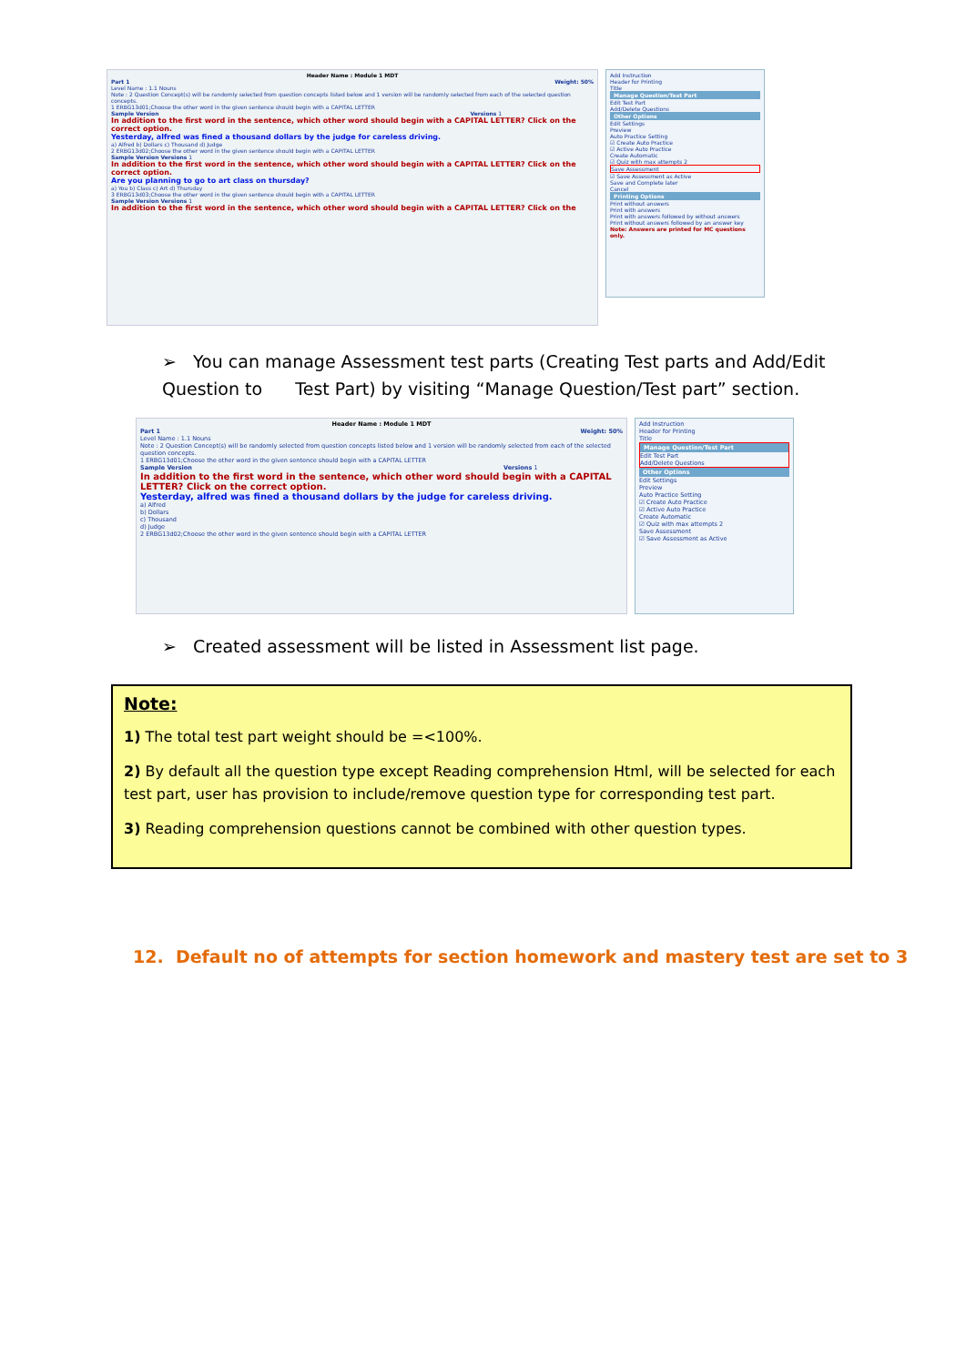Header Name : Module 1 MDT
Part 1 Weight: 50%
Level Name : 1.1 Nouns
Note : 2 Question Concept(s) will be randomly selected from question concepts listed below and 1 version will be randomly selected from each of the selected question concepts.
1 ERBG13d01;Choose the other word in the given sentence should begin with a CAPITAL LETTER
Sample Version Versions 1
In addition to the first word in the sentence, which other word should begin with a CAPITAL LETTER? Click on the correct option.
Yesterday, alfred was fined a thousand dollars by the judge for careless driving.
a) Alfred b) Dollars c) Thousand d) Judge
2 ERBG13d02;Choose the other word in the given sentence should begin with a CAPITAL LETTER
Sample Version Versions 1
In addition to the first word in the sentence, which other word should begin with a CAPITAL LETTER? Click on the correct option.
Are you planning to go to art class on thursday?
a) You b) Class c) Art d) Thursday
3 ERBG13d03;Choose the other word in the given sentence should begin with a CAPITAL LETTER
Sample Version Versions 1
In addition to the first word in the sentence, which other word should begin with a CAPITAL LETTER? Click on the
Add Instruction
Header for Printing
Title
Manage Question/Test Part
Edit Test Part
Add/Delete Questions
Other Options
Edit Settings
Preview
Auto Practice Setting
☑ Create Auto Practice
☑ Active Auto Practice
Create Automatic
☑ Quiz with max attempts 2
Save Assessment
☑ Save Assessment as Active
Save and Complete later
Cancel
Printing Options
Print without answers
Print with answers
Print with answers followed by without answers
Print without answers followed by an answer key
Note: Answers are printed for MC questions only.
➢ You can manage Assessment test parts (Creating Test parts and Add/Edit Question to Test Part) by visiting “Manage Question/Test part” section.
Header Name : Module 1 MDT
Part 1 Weight: 50%
Level Name : 1.1 Nouns
Note : 2 Question Concept(s) will be randomly selected from question concepts listed below and 1 version will be randomly selected from each of the selected question concepts.
1 ERBG13d01;Choose the other word in the given sentence should begin with a CAPITAL LETTER
Sample Version Versions 1
In addition to the first word in the sentence, which other word should begin with a CAPITAL LETTER? Click on the correct option.
Yesterday, alfred was fined a thousand dollars by the judge for careless driving.
a) Alfred
b) Dollars
c) Thousand
d) Judge
2 ERBG13d02;Choose the other word in the given sentence should begin with a CAPITAL LETTER
Add Instruction
Header for Printing
Title
Manage Question/Test Part
Edit Test Part
Add/Delete Questions
Other Options
Edit Settings
Preview
Auto Practice Setting
☑ Create Auto Practice
☑ Active Auto Practice
Create Automatic
☑ Quiz with max attempts 2
Save Assessment
☑ Save Assessment as Active
➢ Created assessment will be listed in Assessment list page.
Note:
1) The total test part weight should be =<100%.
2) By default all the question type except Reading comprehension Html, will be selected for each test part, user has provision to include/remove question type for corresponding test part.
3) Reading comprehension questions cannot be combined with other question types.
12. Default no of attempts for section homework and mastery test are set to 3